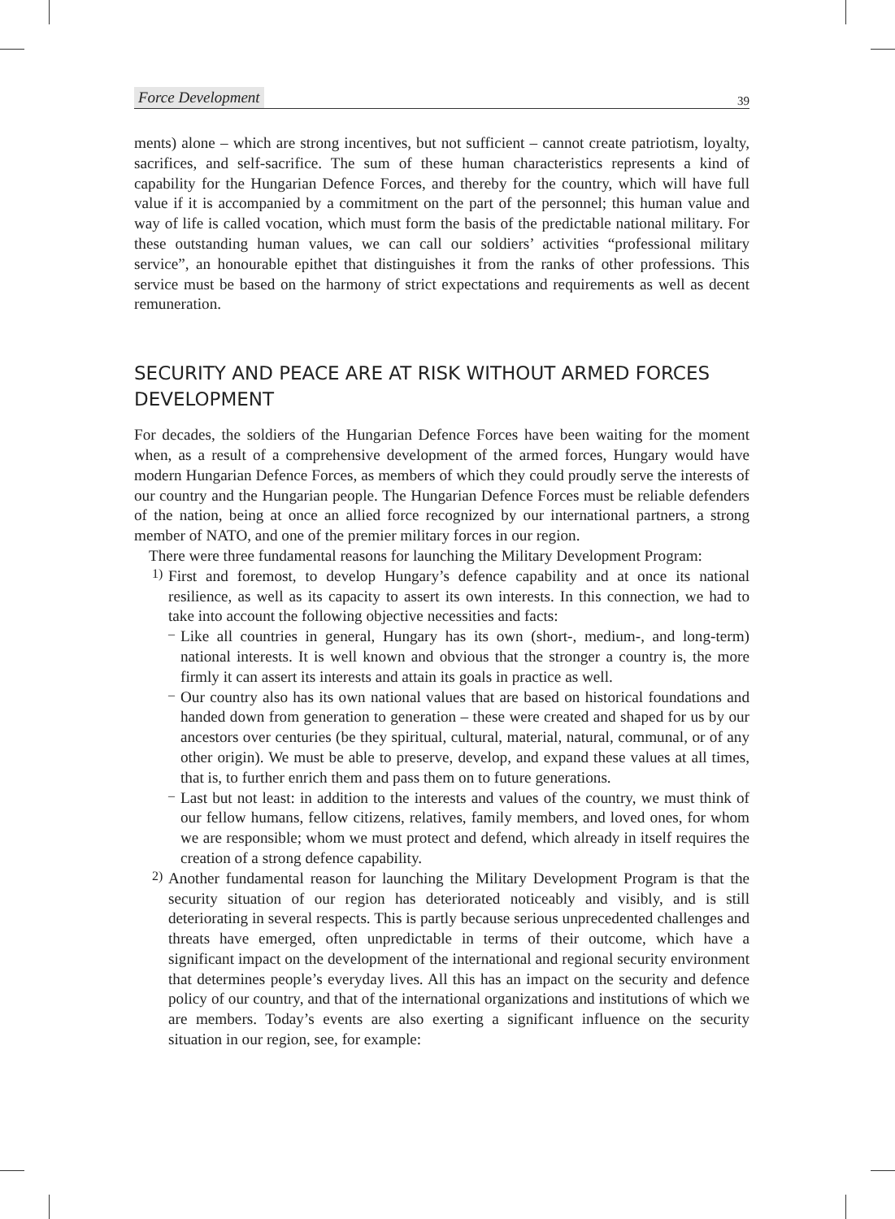Force Development 39
ments) alone – which are strong incentives, but not sufficient – cannot create patriotism, loyalty, sacrifices, and self-sacrifice. The sum of these human characteristics represents a kind of capability for the Hungarian Defence Forces, and thereby for the country, which will have full value if it is accompanied by a commitment on the part of the personnel; this human value and way of life is called vocation, which must form the basis of the predictable national military. For these outstanding human values, we can call our soldiers’ activities “professional military service”, an honourable epithet that distinguishes it from the ranks of other professions. This service must be based on the harmony of strict expectations and requirements as well as decent remuneration.
SECURITY AND PEACE ARE AT RISK WITHOUT ARMED FORCES DEVELOPMENT
For decades, the soldiers of the Hungarian Defence Forces have been waiting for the moment when, as a result of a comprehensive development of the armed forces, Hungary would have modern Hungarian Defence Forces, as members of which they could proudly serve the interests of our country and the Hungarian people. The Hungarian Defence Forces must be reliable defenders of the nation, being at once an allied force recognized by our international partners, a strong member of NATO, and one of the premier military forces in our region.
There were three fundamental reasons for launching the Military Development Program:
1)
First and foremost, to develop Hungary’s defence capability and at once its national resilience, as well as its capacity to assert its own interests. In this connection, we had to take into account the following objective necessities and facts:
–
Like all countries in general, Hungary has its own (short-, medium-, and long-term) national interests. It is well known and obvious that the stronger a country is, the more firmly it can assert its interests and attain its goals in practice as well.
–
Our country also has its own national values that are based on historical foundations and handed down from generation to generation – these were created and shaped for us by our ancestors over centuries (be they spiritual, cultural, material, natural, communal, or of any other origin). We must be able to preserve, develop, and expand these values at all times, that is, to further enrich them and pass them on to future generations.
–
Last but not least: in addition to the interests and values of the country, we must think of our fellow humans, fellow citizens, relatives, family members, and loved ones, for whom we are responsible; whom we must protect and defend, which already in itself requires the creation of a strong defence capability.
2)
Another fundamental reason for launching the Military Development Program is that the security situation of our region has deteriorated noticeably and visibly, and is still deteriorating in several respects. This is partly because serious unprecedented challenges and threats have emerged, often unpredictable in terms of their outcome, which have a significant impact on the development of the international and regional security environment that determines people’s everyday lives. All this has an impact on the security and defence policy of our country, and that of the international organizations and institutions of which we are members. Today’s events are also exerting a significant influence on the security situation in our region, see, for example: